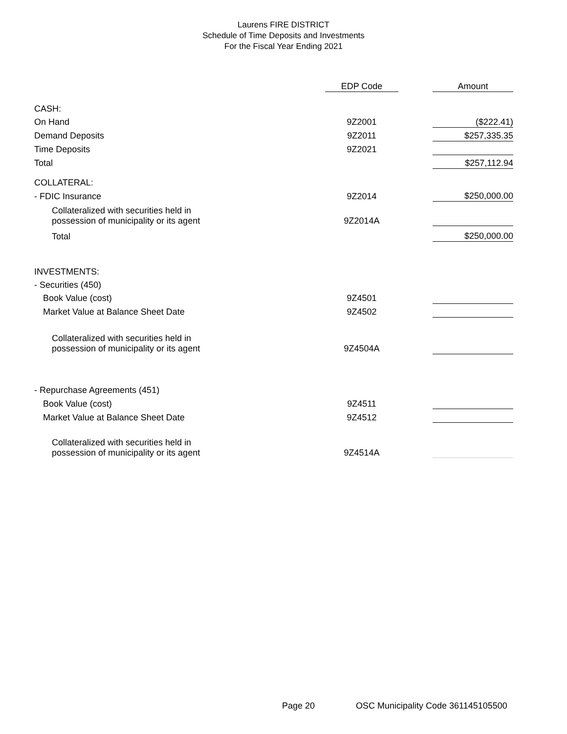Laurens FIRE DISTRICT
Schedule of Time Deposits and Investments
For the Fiscal Year Ending 2021
| | EDP Code | | Amount |
| --- | --- | --- | --- |
| CASH: | | | |
| On Hand | 9Z2001 | | ($222.41) |
| Demand Deposits | 9Z2011 | | $257,335.35 |
| Time Deposits | 9Z2021 | | |
| Total | | | $257,112.94 |
| COLLATERAL: | | | |
| - FDIC Insurance | 9Z2014 | | $250,000.00 |
| Collateralized with securities held in possession of municipality or its agent | 9Z2014A | | |
| Total | | | $250,000.00 |
| INVESTMENTS: | | | |
| - Securities (450) | | | |
| Book Value (cost) | 9Z4501 | | |
| Market Value at Balance Sheet Date | 9Z4502 | | |
| Collateralized with securities held in possession of municipality or its agent | 9Z4504A | | |
| - Repurchase Agreements (451) | | | |
| Book Value (cost) | 9Z4511 | | |
| Market Value at Balance Sheet Date | 9Z4512 | | |
| Collateralized with securities held in possession of municipality or its agent | 9Z4514A | | |
Page 20
OSC Municipality Code 361145105500